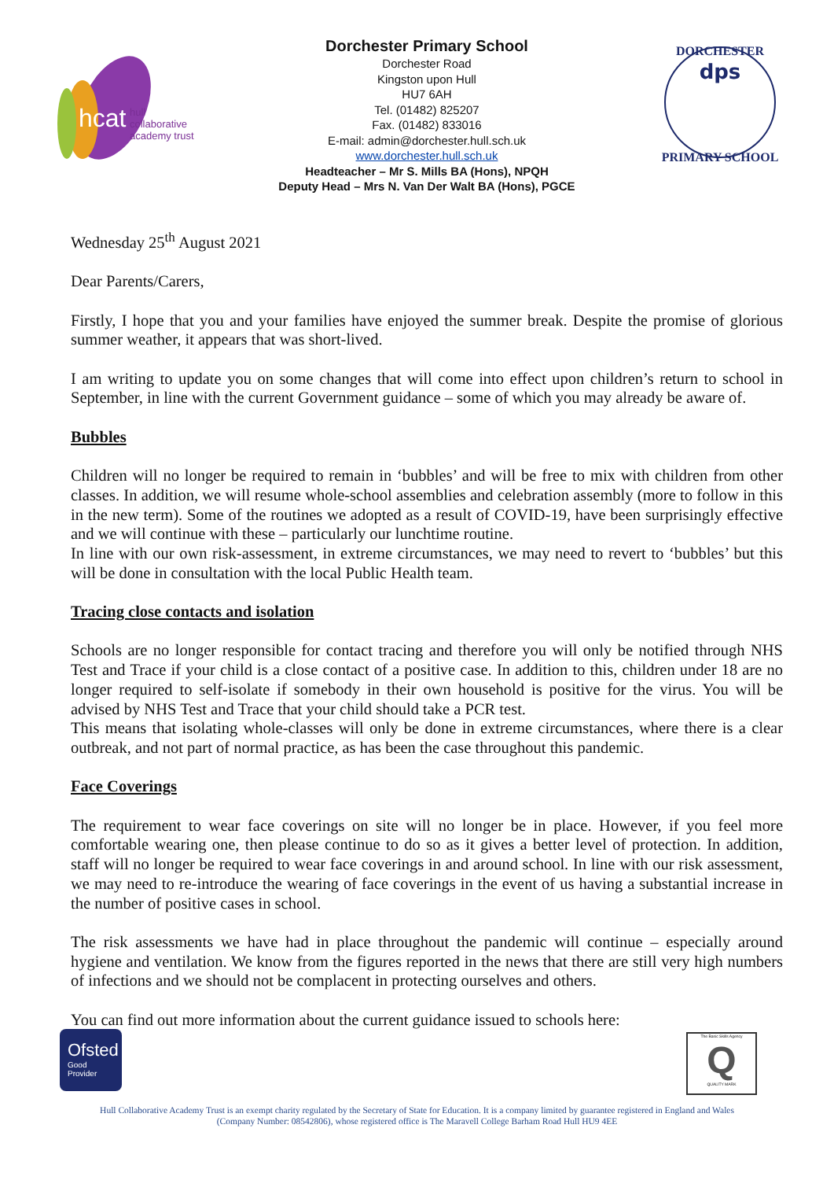hcat
hull collaborative
academy trust
Dorchester Primary School
Dorchester Road
Kingston upon Hull
HU7 6AH
Tel. (01482) 825207
Fax. (01482) 833016
E-mail: admin@dorchester.hull.sch.uk
www.dorchester.hull.sch.uk
Headteacher – Mr S. Mills BA (Hons), NPQH
Deputy Head – Mrs N. Van Der Walt BA (Hons), PGCE
dps
DORCHESTER
PRIMARY SCHOOL
Wednesday 25<sup>th</sup> August 2021
Dear Parents/Carers,
Firstly, I hope that you and your families have enjoyed the summer break. Despite the promise of glorious summer weather, it appears that was short-lived.
I am writing to update you on some changes that will come into effect upon children’s return to school in September, in line with the current Government guidance – some of which you may already be aware of.
Bubbles
Children will no longer be required to remain in ‘bubbles’ and will be free to mix with children from other classes. In addition, we will resume whole-school assemblies and celebration assembly (more to follow in this in the new term). Some of the routines we adopted as a result of COVID-19, have been surprisingly effective and we will continue with these – particularly our lunchtime routine.
In line with our own risk-assessment, in extreme circumstances, we may need to revert to ‘bubbles’ but this will be done in consultation with the local Public Health team.
Tracing close contacts and isolation
Schools are no longer responsible for contact tracing and therefore you will only be notified through NHS Test and Trace if your child is a close contact of a positive case. In addition to this, children under 18 are no longer required to self-isolate if somebody in their own household is positive for the virus. You will be advised by NHS Test and Trace that your child should take a PCR test.
This means that isolating whole-classes will only be done in extreme circumstances, where there is a clear outbreak, and not part of normal practice, as has been the case throughout this pandemic.
Face Coverings
The requirement to wear face coverings on site will no longer be in place. However, if you feel more comfortable wearing one, then please continue to do so as it gives a better level of protection. In addition, staff will no longer be required to wear face coverings in and around school. In line with our risk assessment, we may need to re-introduce the wearing of face coverings in the event of us having a substantial increase in the number of positive cases in school.
The risk assessments we have had in place throughout the pandemic will continue – especially around hygiene and ventilation. We know from the figures reported in the news that there are still very high numbers of infections and we should not be complacent in protecting ourselves and others.
You can find out more information about the current guidance issued to schools here:
Ofsted
Good
Provider
The Basic Skills Agency
Q
QUALITY MARK
Hull Collaborative Academy Trust is an exempt charity regulated by the Secretary of State for Education. It is a company limited by guarantee registered in England and Wales
(Company Number: 08542806), whose registered office is The Maravell College Barham Road Hull HU9 4EE